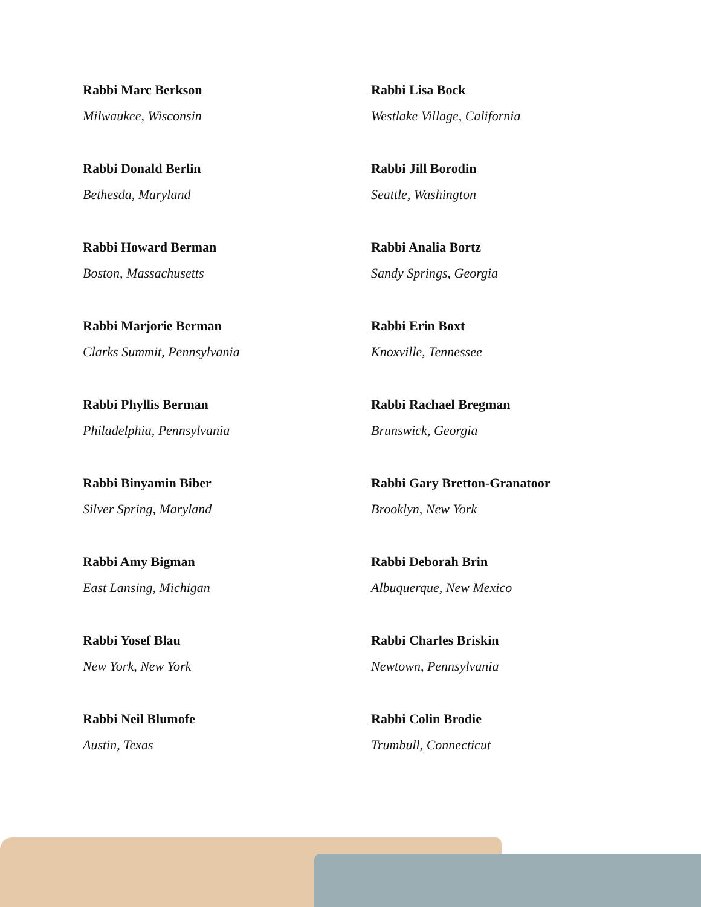Rabbi Marc Berkson
Milwaukee, Wisconsin
Rabbi Donald Berlin
Bethesda, Maryland
Rabbi Howard Berman
Boston, Massachusetts
Rabbi Marjorie Berman
Clarks Summit, Pennsylvania
Rabbi Phyllis Berman
Philadelphia, Pennsylvania
Rabbi Binyamin Biber
Silver Spring, Maryland
Rabbi Amy Bigman
East Lansing, Michigan
Rabbi Yosef Blau
New York, New York
Rabbi Neil Blumofe
Austin, Texas
Rabbi Lisa Bock
Westlake Village, California
Rabbi Jill Borodin
Seattle, Washington
Rabbi Analia Bortz
Sandy Springs, Georgia
Rabbi Erin Boxt
Knoxville, Tennessee
Rabbi Rachael Bregman
Brunswick, Georgia
Rabbi Gary Bretton-Granatoor
Brooklyn, New York
Rabbi Deborah Brin
Albuquerque, New Mexico
Rabbi Charles Briskin
Newtown, Pennsylvania
Rabbi Colin Brodie
Trumbull, Connecticut